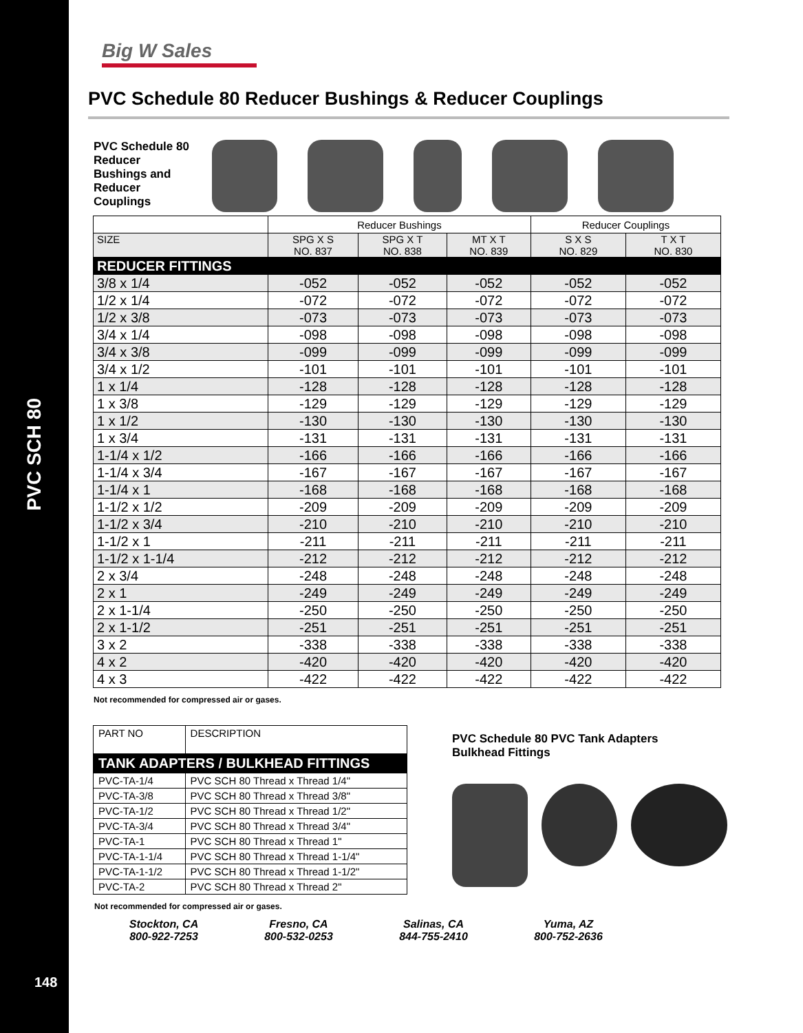PVC SCH 80
148
Big W Sales
PVC Schedule 80 Reducer Bushings & Reducer Couplings
PVC Schedule 80 Reducer Bushings and Reducer Couplings
| | Reducer Bushings | | | Reducer Couplings | |
| SIZE | SPG X S NO. 837 | SPG X T NO. 838 | MT X T NO. 839 | S X S NO. 829 | T X T NO. 830 |
| REDUCER FITTINGS | | | | | |
| 3/8 x 1/4 | -052 | -052 | -052 | -052 | -052 |
| 1/2 x 1/4 | -072 | -072 | -072 | -072 | -072 |
| 1/2 x 3/8 | -073 | -073 | -073 | -073 | -073 |
| 3/4 x 1/4 | -098 | -098 | -098 | -098 | -098 |
| 3/4 x 3/8 | -099 | -099 | -099 | -099 | -099 |
| 3/4 x 1/2 | -101 | -101 | -101 | -101 | -101 |
| 1 x 1/4 | -128 | -128 | -128 | -128 | -128 |
| 1 x 3/8 | -129 | -129 | -129 | -129 | -129 |
| 1 x 1/2 | -130 | -130 | -130 | -130 | -130 |
| 1 x 3/4 | -131 | -131 | -131 | -131 | -131 |
| 1-1/4 x 1/2 | -166 | -166 | -166 | -166 | -166 |
| 1-1/4 x 3/4 | -167 | -167 | -167 | -167 | -167 |
| 1-1/4 x 1 | -168 | -168 | -168 | -168 | -168 |
| 1-1/2 x 1/2 | -209 | -209 | -209 | -209 | -209 |
| 1-1/2 x 3/4 | -210 | -210 | -210 | -210 | -210 |
| 1-1/2 x 1 | -211 | -211 | -211 | -211 | -211 |
| 1-1/2 x 1-1/4 | -212 | -212 | -212 | -212 | -212 |
| 2 x 3/4 | -248 | -248 | -248 | -248 | -248 |
| 2 x 1 | -249 | -249 | -249 | -249 | -249 |
| 2 x 1-1/4 | -250 | -250 | -250 | -250 | -250 |
| 2 x 1-1/2 | -251 | -251 | -251 | -251 | -251 |
| 3 x 2 | -338 | -338 | -338 | -338 | -338 |
| 4 x 2 | -420 | -420 | -420 | -420 | -420 |
| 4 x 3 | -422 | -422 | -422 | -422 | -422 |
Not recommended for compressed air or gases.
| PART NO | DESCRIPTION |
| TANK ADAPTERS / BULKHEAD FITTINGS | |
| PVC-TA-1/4 | PVC SCH 80 Thread x Thread 1/4" |
| PVC-TA-3/8 | PVC SCH 80 Thread x Thread 3/8" |
| PVC-TA-1/2 | PVC SCH 80 Thread x Thread 1/2" |
| PVC-TA-3/4 | PVC SCH 80 Thread x Thread 3/4" |
| PVC-TA-1 | PVC SCH 80 Thread x Thread 1" |
| PVC-TA-1-1/4 | PVC SCH 80 Thread x Thread 1-1/4" |
| PVC-TA-1-1/2 | PVC SCH 80 Thread x Thread 1-1/2" |
| PVC-TA-2 | PVC SCH 80 Thread x Thread 2" |
Not recommended for compressed air or gases.
PVC Schedule 80 PVC Tank Adapters
Bulkhead Fittings
Stockton, CA
800-922-7253
Fresno, CA
800-532-0253
Salinas, CA
844-755-2410
Yuma, AZ
800-752-2636